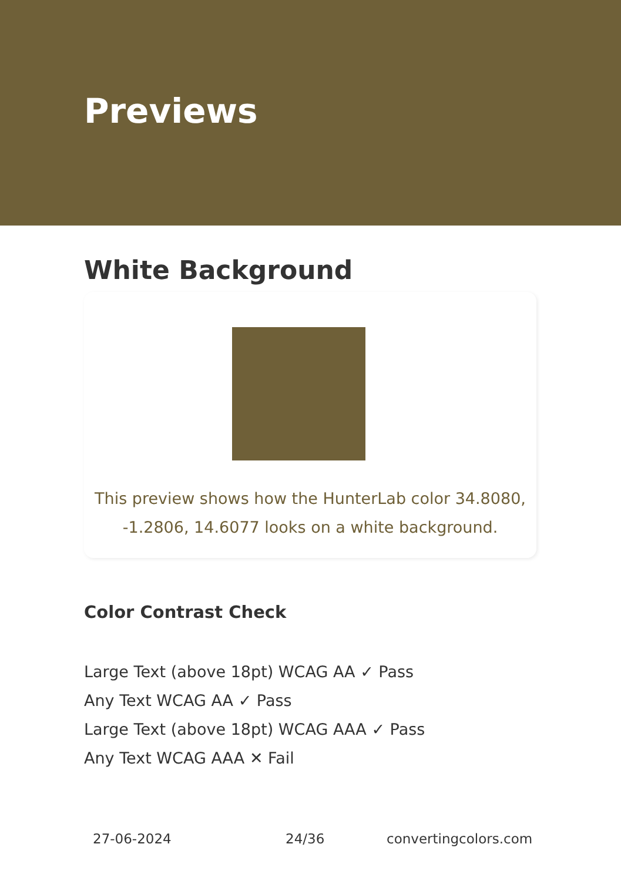Previews
White Background
This preview shows how the HunterLab color 34.8080,
-1.2806, 14.6077 looks on a white background.
Color Contrast Check
Large Text (above 18pt) WCAG AA ✓ Pass
Any Text WCAG AA ✓ Pass
Large Text (above 18pt) WCAG AAA ✓ Pass
Any Text WCAG AAA ✕ Fail
27-06-2024 24/36 convertingcolors.com